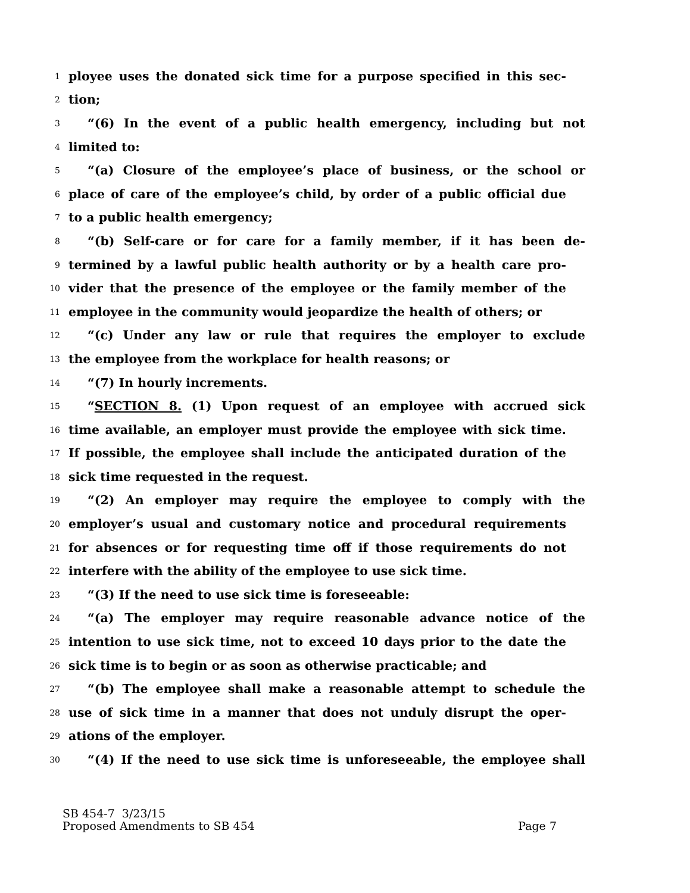1 ployee uses the donated sick time for a purpose specified in this sec-
2 tion;
3 “(6) In the event of a public health emergency, including but not
4 limited to:
5 “(a) Closure of the employee’s place of business, or the school or
6 place of care of the employee’s child, by order of a public official due
7 to a public health emergency;
8 “(b) Self-care or for care for a family member, if it has been de-
9 termined by a lawful public health authority or by a health care pro-
10 vider that the presence of the employee or the family member of the
11 employee in the community would jeopardize the health of others; or
12 “(c) Under any law or rule that requires the employer to exclude
13 the employee from the workplace for health reasons; or
14 “(7) In hourly increments.
15 “SECTION 8. (1) Upon request of an employee with accrued sick
16 time available, an employer must provide the employee with sick time.
17 If possible, the employee shall include the anticipated duration of the
18 sick time requested in the request.
19 “(2) An employer may require the employee to comply with the
20 employer’s usual and customary notice and procedural requirements
21 for absences or for requesting time off if those requirements do not
22 interfere with the ability of the employee to use sick time.
23 “(3) If the need to use sick time is foreseeable:
24 “(a) The employer may require reasonable advance notice of the
25 intention to use sick time, not to exceed 10 days prior to the date the
26 sick time is to begin or as soon as otherwise practicable; and
27 “(b) The employee shall make a reasonable attempt to schedule the
28 use of sick time in a manner that does not unduly disrupt the oper-
29 ations of the employer.
30 “(4) If the need to use sick time is unforeseeable, the employee shall
SB 454-7 3/23/15
Proposed Amendments to SB 454 Page 7